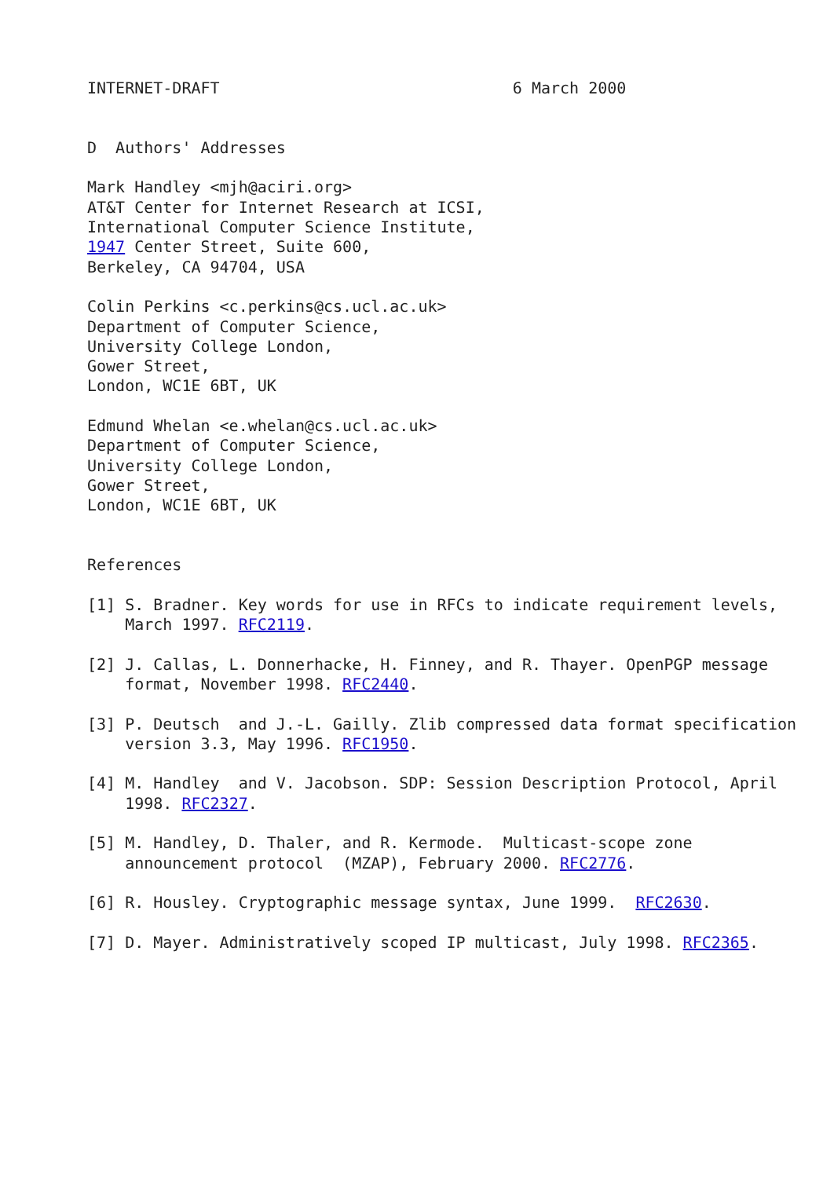INTERNET-DRAFT                               6 March 2000


D  Authors' Addresses

Mark Handley <mjh@aciri.org>
AT&T Center for Internet Research at ICSI,
International Computer Science Institute,
1947 Center Street, Suite 600,
Berkeley, CA 94704, USA

Colin Perkins <c.perkins@cs.ucl.ac.uk>
Department of Computer Science,
University College London,
Gower Street,
London, WC1E 6BT, UK

Edmund Whelan <e.whelan@cs.ucl.ac.uk>
Department of Computer Science,
University College London,
Gower Street,
London, WC1E 6BT, UK


References

[1] S. Bradner. Key words for use in RFCs to indicate requirement levels,
    March 1997. RFC2119.

[2] J. Callas, L. Donnerhacke, H. Finney, and R. Thayer. OpenPGP message
    format, November 1998. RFC2440.

[3] P. Deutsch  and J.-L. Gailly. Zlib compressed data format specification
    version 3.3, May 1996. RFC1950.

[4] M. Handley  and V. Jacobson. SDP: Session Description Protocol, April
    1998. RFC2327.

[5] M. Handley, D. Thaler, and R. Kermode.  Multicast-scope zone
    announcement protocol  (MZAP), February 2000. RFC2776.

[6] R. Housley. Cryptographic message syntax, June 1999.  RFC2630.

[7] D. Mayer. Administratively scoped IP multicast, July 1998. RFC2365.